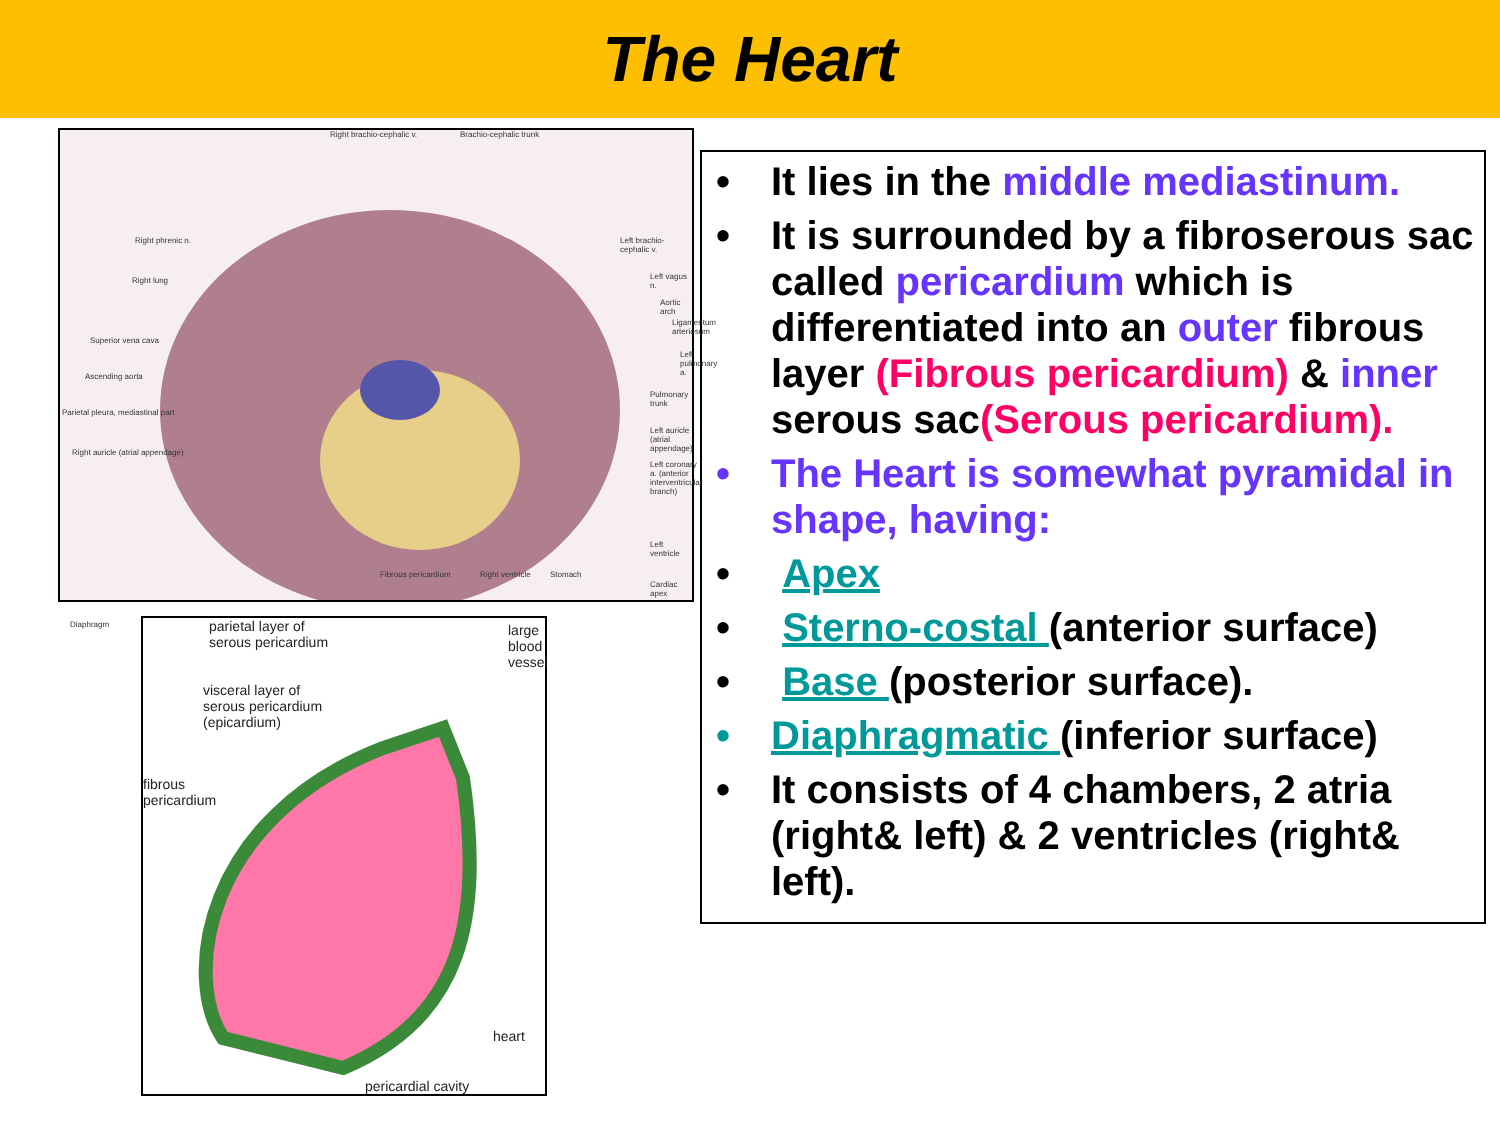The Heart
Right brachio-cephalic v. Brachio-cephalic trunk
Right phrenic n.
Right lung
Superior vena cava
Ascending aorta
Parietal pleura, mediastinal part
Right auricle (atrial appendage)
Diaphragm
Left brachio-cephalic v.
Left vagus n.
Aortic arch
Ligamentum arteriosum
Left pulmonary a.
Pulmonary trunk
Left auricle (atrial appendage)
Left coronary a. (anterior interventricular branch)
Left ventricle
Cardiac apex
Fibrous pericardium Right ventricle Stomach
parietal layer of
serous pericardium
large blood vessel
visceral layer of
serous pericardium
(epicardium)
fibrous
pericardium
heart
pericardial cavity
• It lies in the middle mediastinum.
• It is surrounded by a fibroserous sac called pericardium which is differentiated into an outer fibrous layer (Fibrous pericardium) & inner serous sac(Serous pericardium).
• The Heart is somewhat pyramidal in shape, having:
• Apex
• Sterno-costal (anterior surface)
• Base (posterior surface).
• Diaphragmatic (inferior surface)
• It consists of 4 chambers, 2 atria (right& left) & 2 ventricles (right& left).